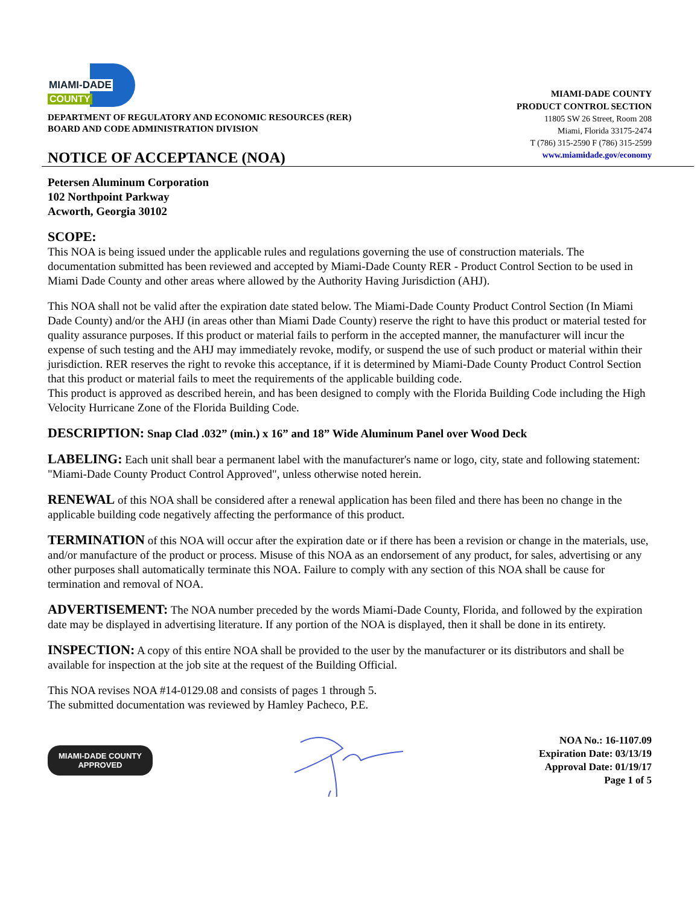MIAMI-DADE
COUNTY
DEPARTMENT OF REGULATORY AND ECONOMIC RESOURCES (RER)
BOARD AND CODE ADMINISTRATION DIVISION
NOTICE OF ACCEPTANCE (NOA)
MIAMI-DADE COUNTY
PRODUCT CONTROL SECTION
11805 SW 26 Street, Room 208
Miami, Florida 33175-2474
T (786) 315-2590 F (786) 315-2599
www.miamidade.gov/economy
Petersen Aluminum Corporation
102 Northpoint Parkway
Acworth, Georgia 30102
SCOPE:
This NOA is being issued under the applicable rules and regulations governing the use of construction materials. The documentation submitted has been reviewed and accepted by Miami-Dade County RER - Product Control Section to be used in Miami Dade County and other areas where allowed by the Authority Having Jurisdiction (AHJ).
This NOA shall not be valid after the expiration date stated below. The Miami-Dade County Product Control Section (In Miami Dade County) and/or the AHJ (in areas other than Miami Dade County) reserve the right to have this product or material tested for quality assurance purposes. If this product or material fails to perform in the accepted manner, the manufacturer will incur the expense of such testing and the AHJ may immediately revoke, modify, or suspend the use of such product or material within their jurisdiction. RER reserves the right to revoke this acceptance, if it is determined by Miami-Dade County Product Control Section that this product or material fails to meet the requirements of the applicable building code.
This product is approved as described herein, and has been designed to comply with the Florida Building Code including the High Velocity Hurricane Zone of the Florida Building Code.
DESCRIPTION: Snap Clad .032” (min.) x 16” and 18” Wide Aluminum Panel over Wood Deck
LABELING: Each unit shall bear a permanent label with the manufacturer's name or logo, city, state and following statement: "Miami-Dade County Product Control Approved", unless otherwise noted herein.
RENEWAL of this NOA shall be considered after a renewal application has been filed and there has been no change in the applicable building code negatively affecting the performance of this product.
TERMINATION of this NOA will occur after the expiration date or if there has been a revision or change in the materials, use, and/or manufacture of the product or process. Misuse of this NOA as an endorsement of any product, for sales, advertising or any other purposes shall automatically terminate this NOA. Failure to comply with any section of this NOA shall be cause for termination and removal of NOA.
ADVERTISEMENT: The NOA number preceded by the words Miami-Dade County, Florida, and followed by the expiration date may be displayed in advertising literature. If any portion of the NOA is displayed, then it shall be done in its entirety.
INSPECTION: A copy of this entire NOA shall be provided to the user by the manufacturer or its distributors and shall be available for inspection at the job site at the request of the Building Official.
This NOA revises NOA #14-0129.08 and consists of pages 1 through 5.
The submitted documentation was reviewed by Hamley Pacheco, P.E.
MIAMI-DADE COUNTY
APPROVED
NOA No.: 16-1107.09
Expiration Date: 03/13/19
Approval Date: 01/19/17
Page 1 of 5